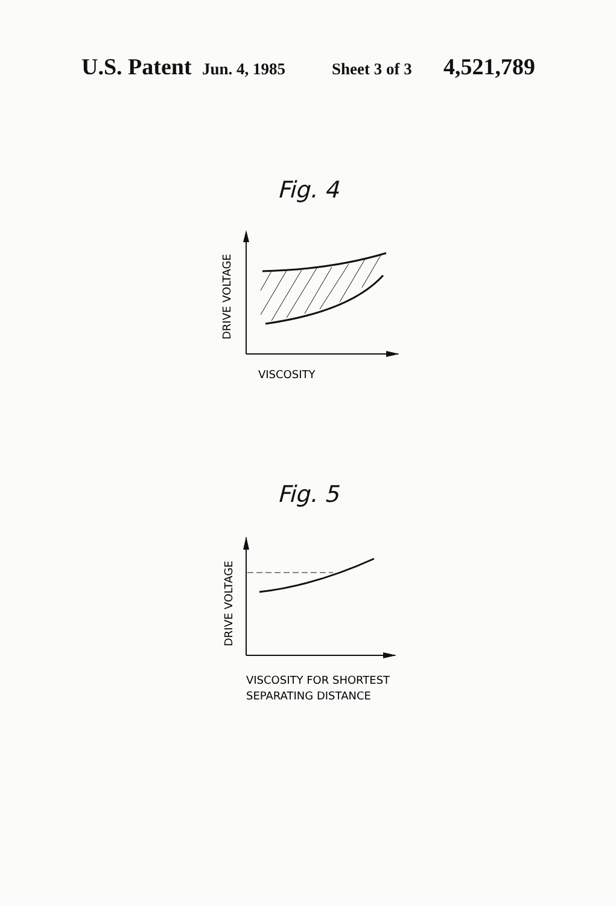U.S. Patent Jun. 4, 1985 Sheet 3 of 3 4,521,789
Fig. 4
DRIVE VOLTAGE
VISCOSITY
Fig. 5
DRIVE VOLTAGE
VISCOSITY FOR SHORTEST
SEPARATING DISTANCE